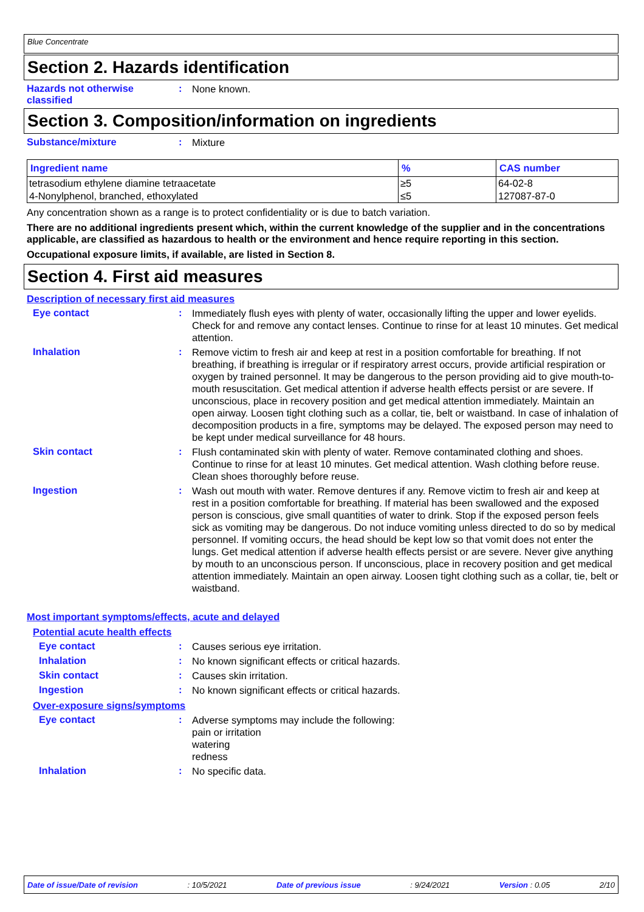Blue Concentrate
Section 2. Hazards identification
Hazards not otherwise classified
:
None known.
Section 3. Composition/information on ingredients
Substance/mixture :
Mixture
| Ingredient name | % | CAS number |
| --- | --- | --- |
| tetrasodium ethylene diamine tetraacetate | ≥5 | 64-02-8 |
| 4-Nonylphenol, branched, ethoxylated | ≤5 | 127087-87-0 |
Any concentration shown as a range is to protect confidentiality or is due to batch variation.
There are no additional ingredients present which, within the current knowledge of the supplier and in the concentrations applicable, are classified as hazardous to health or the environment and hence require reporting in this section.
Occupational exposure limits, if available, are listed in Section 8.
Section 4. First aid measures
Description of necessary first aid measures
Eye contact :
Immediately flush eyes with plenty of water, occasionally lifting the upper and lower eyelids. Check for and remove any contact lenses. Continue to rinse for at least 10 minutes. Get medical attention.
Inhalation :
Remove victim to fresh air and keep at rest in a position comfortable for breathing. If not breathing, if breathing is irregular or if respiratory arrest occurs, provide artificial respiration or oxygen by trained personnel. It may be dangerous to the person providing aid to give mouth-to-mouth resuscitation. Get medical attention if adverse health effects persist or are severe. If unconscious, place in recovery position and get medical attention immediately. Maintain an open airway. Loosen tight clothing such as a collar, tie, belt or waistband. In case of inhalation of decomposition products in a fire, symptoms may be delayed. The exposed person may need to be kept under medical surveillance for 48 hours.
Skin contact :
Flush contaminated skin with plenty of water. Remove contaminated clothing and shoes. Continue to rinse for at least 10 minutes. Get medical attention. Wash clothing before reuse. Clean shoes thoroughly before reuse.
Ingestion :
Wash out mouth with water. Remove dentures if any. Remove victim to fresh air and keep at rest in a position comfortable for breathing. If material has been swallowed and the exposed person is conscious, give small quantities of water to drink. Stop if the exposed person feels sick as vomiting may be dangerous. Do not induce vomiting unless directed to do so by medical personnel. If vomiting occurs, the head should be kept low so that vomit does not enter the lungs. Get medical attention if adverse health effects persist or are severe. Never give anything by mouth to an unconscious person. If unconscious, place in recovery position and get medical attention immediately. Maintain an open airway. Loosen tight clothing such as a collar, tie, belt or waistband.
Most important symptoms/effects, acute and delayed
Potential acute health effects
Eye contact :
Causes serious eye irritation.
Inhalation :
No known significant effects or critical hazards.
Skin contact :
Causes skin irritation.
Ingestion :
No known significant effects or critical hazards.
Over-exposure signs/symptoms
Eye contact :
Adverse symptoms may include the following:
pain or irritation
watering
redness
Inhalation :
No specific data.
Date of issue/Date of revision: 10/5/2021 Date of previous issue: 9/24/2021 Version : 0.05 2/10